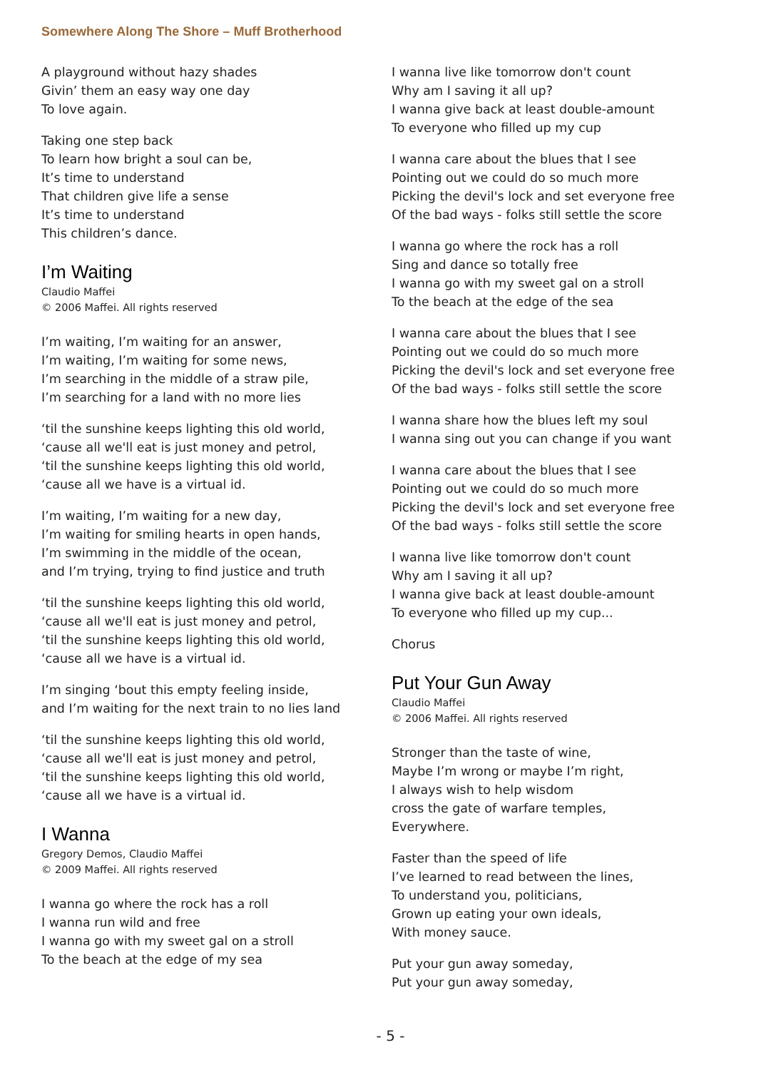Somewhere Along The Shore – Muff Brotherhood
A playground without hazy shades
Givin’ them an easy way one day
To love again.
Taking one step back
To learn how bright a soul can be,
It’s time to understand
That children give life a sense
It’s time to understand
This children’s dance.
I’m Waiting
Claudio Maffei
© 2006 Maffei. All rights reserved
I’m waiting, I’m waiting for an answer,
I’m waiting, I’m waiting for some news,
I’m searching in the middle of a straw pile,
I’m searching for a land with no more lies
‘til the sunshine keeps lighting this old world,
‘cause all we'll eat is just money and petrol,
‘til the sunshine keeps lighting this old world,
‘cause all we have is a virtual id.
I’m waiting, I’m waiting for a new day,
I’m waiting for smiling hearts in open hands,
I’m swimming in the middle of the ocean,
and I’m trying, trying to find justice and truth
‘til the sunshine keeps lighting this old world,
‘cause all we'll eat is just money and petrol,
‘til the sunshine keeps lighting this old world,
‘cause all we have is a virtual id.
I’m singing ‘bout this empty feeling inside,
and I’m waiting for the next train to no lies land
‘til the sunshine keeps lighting this old world,
‘cause all we'll eat is just money and petrol,
‘til the sunshine keeps lighting this old world,
‘cause all we have is a virtual id.
I Wanna
Gregory Demos, Claudio Maffei
© 2009 Maffei. All rights reserved
I wanna go where the rock has a roll
I wanna run wild and free
I wanna go with my sweet gal on a stroll
To the beach at the edge of my sea
I wanna live like tomorrow don't count
Why am I saving it all up?
I wanna give back at least double-amount
To everyone who filled up my cup
I wanna care about the blues that I see
Pointing out we could do so much more
Picking the devil's lock and set everyone free
Of the bad ways - folks still settle the score
I wanna go where the rock has a roll
Sing and dance so totally free
I wanna go with my sweet gal on a stroll
To the beach at the edge of the sea
I wanna care about the blues that I see
Pointing out we could do so much more
Picking the devil's lock and set everyone free
Of the bad ways - folks still settle the score
I wanna share how the blues left my soul
I wanna sing out you can change if you want
I wanna care about the blues that I see
Pointing out we could do so much more
Picking the devil's lock and set everyone free
Of the bad ways - folks still settle the score
I wanna live like tomorrow don't count
Why am I saving it all up?
I wanna give back at least double-amount
To everyone who filled up my cup...
Chorus
Put Your Gun Away
Claudio Maffei
© 2006 Maffei. All rights reserved
Stronger than the taste of wine,
Maybe I’m wrong or maybe I’m right,
I always wish to help wisdom
cross the gate of warfare temples,
Everywhere.
Faster than the speed of life
I’ve learned to read between the lines,
To understand you, politicians,
Grown up eating your own ideals,
With money sauce.
Put your gun away someday,
Put your gun away someday,
- 5 -